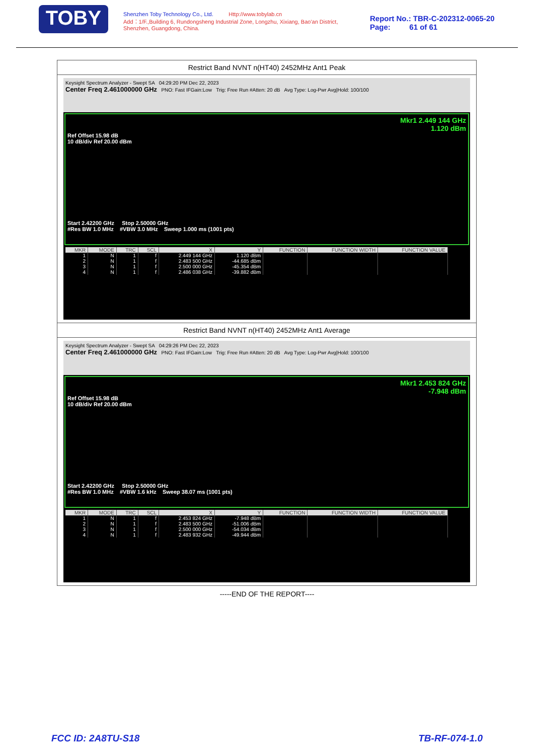TOBY
Shenzhen Toby Technology Co., Ltd. Http://www.tobylab.cn
Add：1/F.,Building 6, Rundongsheng Industrial Zone, Longzhu, Xixiang, Bao'an District, Shenzhen, Guangdong, China.
Report No.: TBR-C-202312-0065-20
Page: 61 of 61
Restrict Band NVNT n(HT40) 2452MHz Ant1 Peak
Keysight Spectrum Analyzer - Swept SA 04:29:20 PM Dec 22, 2023
Center Freq 2.461000000 GHz PNO: Fast IFGain:Low Trig: Free Run #Atten: 20 dB Avg Type: Log-Pwr Avg|Hold: 100/100
Mkr1 2.449 144 GHz
1.120 dBm
Ref Offset 15.98 dB
10 dB/div Ref 20.00 dBm
Start 2.42200 GHz Stop 2.50000 GHz
#Res BW 1.0 MHz #VBW 3.0 MHz Sweep 1.000 ms (1001 pts)
| MKR | MODE | TRC | SCL | X | Y | FUNCTION | FUNCTION WIDTH | FUNCTION VALUE |
| --- | --- | --- | --- | --- | --- | --- | --- | --- |
| 1 | N | 1 | f | 2.449 144 GHz | 1.120 dBm | | | |
| 2 | N | 1 | f | 2.483 500 GHz | -44.685 dBm | | | |
| 3 | N | 1 | f | 2.500 000 GHz | -45.354 dBm | | | |
| 4 | N | 1 | f | 2.486 038 GHz | -39.882 dBm | | | |
Restrict Band NVNT n(HT40) 2452MHz Ant1 Average
Keysight Spectrum Analyzer - Swept SA 04:29:26 PM Dec 22, 2023
Center Freq 2.461000000 GHz PNO: Fast IFGain:Low Trig: Free Run #Atten: 20 dB Avg Type: Log-Pwr Avg|Hold: 100/100
Mkr1 2.453 824 GHz
-7.948 dBm
Ref Offset 15.98 dB
10 dB/div Ref 20.00 dBm
Start 2.42200 GHz Stop 2.50000 GHz
#Res BW 1.0 MHz #VBW 1.6 kHz Sweep 38.07 ms (1001 pts)
| MKR | MODE | TRC | SCL | X | Y | FUNCTION | FUNCTION WIDTH | FUNCTION VALUE |
| --- | --- | --- | --- | --- | --- | --- | --- | --- |
| 1 | N | 1 | f | 2.453 824 GHz | -7.948 dBm | | | |
| 2 | N | 1 | f | 2.483 500 GHz | -51.006 dBm | | | |
| 3 | N | 1 | f | 2.500 000 GHz | -54.034 dBm | | | |
| 4 | N | 1 | f | 2.483 932 GHz | -49.944 dBm | | | |
-----END OF THE REPORT----
FCC ID: 2A8TU-S18 TB-RF-074-1.0